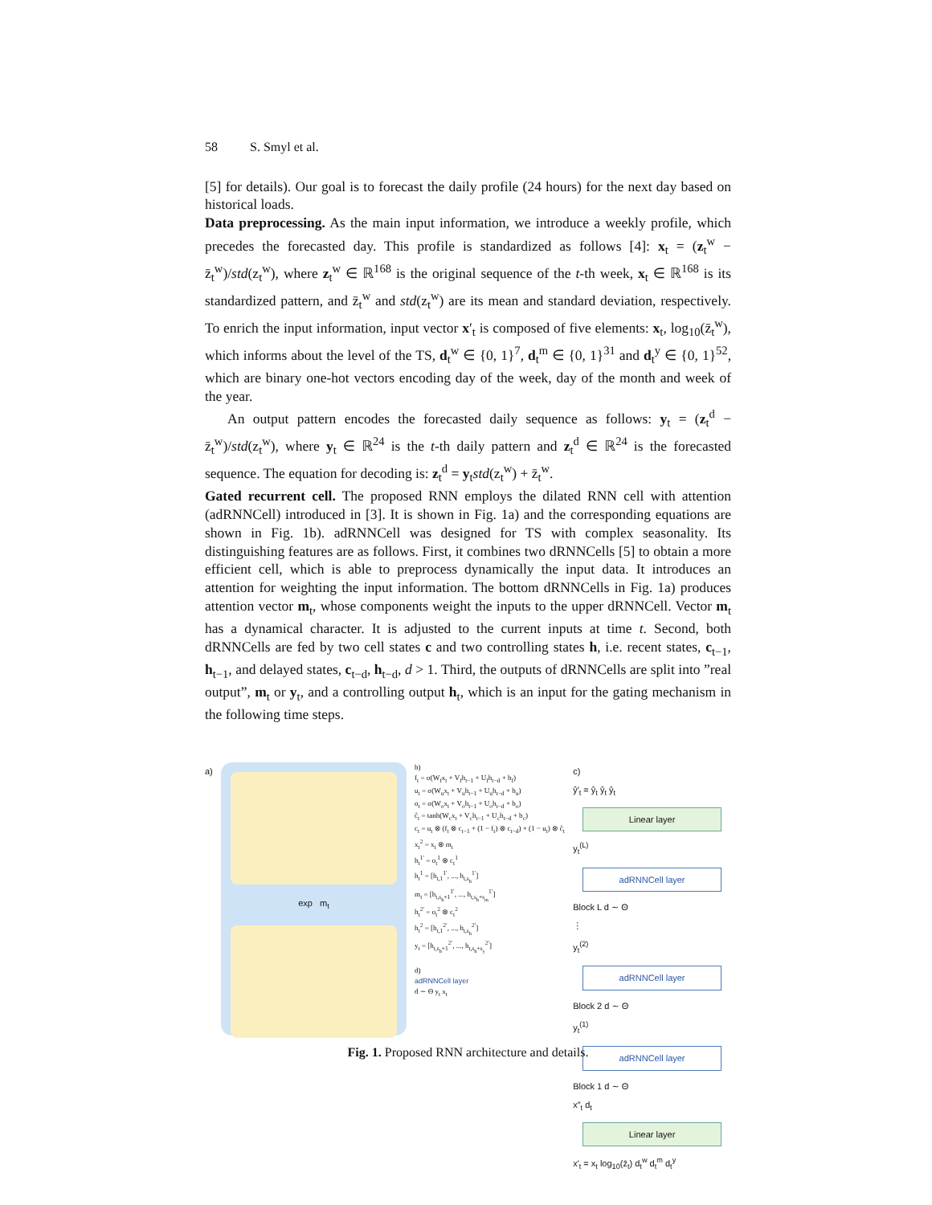58 S. Smyl et al.
[5] for details). Our goal is to forecast the daily profile (24 hours) for the next day based on historical loads.
Data preprocessing. As the main input information, we introduce a weekly profile, which precedes the forecasted day. This profile is standardized as follows [4]: x<sub>t</sub> = (z<sub>t</sub><sup>w</sup> − z̄<sub>t</sub><sup>w</sup>)/std(z<sub>t</sub><sup>w</sup>), where z<sub>t</sub><sup>w</sup> ∈ ℝ<sup>168</sup> is the original sequence of the t-th week, x<sub>t</sub> ∈ ℝ<sup>168</sup> is its standardized pattern, and z̄<sub>t</sub><sup>w</sup> and std(z<sub>t</sub><sup>w</sup>) are its mean and standard deviation, respectively. To enrich the input information, input vector x′<sub>t</sub> is composed of five elements: x<sub>t</sub>, log<sub>10</sub>(z̄<sub>t</sub><sup>w</sup>), which informs about the level of the TS, d<sub>t</sub><sup>w</sup> ∈ {0, 1}<sup>7</sup>, d<sub>t</sub><sup>m</sup> ∈ {0, 1}<sup>31</sup> and d<sub>t</sub><sup>y</sup> ∈ {0, 1}<sup>52</sup>, which are binary one-hot vectors encoding day of the week, day of the month and week of the year.
An output pattern encodes the forecasted daily sequence as follows: y<sub>t</sub> = (z<sub>t</sub><sup>d</sup> − z̄<sub>t</sub><sup>w</sup>)/std(z<sub>t</sub><sup>w</sup>), where y<sub>t</sub> ∈ ℝ<sup>24</sup> is the t-th daily pattern and z<sub>t</sub><sup>d</sup> ∈ ℝ<sup>24</sup> is the forecasted sequence. The equation for decoding is: z<sub>t</sub><sup>d</sup> = y<sub>t</sub>std(z<sub>t</sub><sup>w</sup>) + z̄<sub>t</sub><sup>w</sup>.
Gated recurrent cell. The proposed RNN employs the dilated RNN cell with attention (adRNNCell) introduced in [3]. It is shown in Fig. 1a) and the corresponding equations are shown in Fig. 1b). adRNNCell was designed for TS with complex seasonality. Its distinguishing features are as follows. First, it combines two dRNNCells [5] to obtain a more efficient cell, which is able to preprocess dynamically the input data. It introduces an attention for weighting the input information. The bottom dRNNCells in Fig. 1a) produces attention vector m<sub>t</sub>, whose components weight the inputs to the upper dRNNCell. Vector m<sub>t</sub> has a dynamical character. It is adjusted to the current inputs at time t. Second, both dRNNCells are fed by two cell states c and two controlling states h, i.e. recent states, c<sub>t−1</sub>, h<sub>t−1</sub>, and delayed states, c<sub>t−d</sub>, h<sub>t−d</sub>, d > 1. Third, the outputs of dRNNCells are split into ”real output”, m<sub>t</sub> or y<sub>t</sub>, and a controlling output h<sub>t</sub>, which is an input for the gating mechanism in the following time steps.
a) exp m<sub>t</sub>
b)
f<sub>t</sub> = σ(W<sub>f</sub>x<sub>t</sub> + V<sub>f</sub>h<sub>t−1</sub> + U<sub>f</sub>h<sub>t−d</sub> + b<sub>f</sub>)
u<sub>t</sub> = σ(W<sub>u</sub>x<sub>t</sub> + V<sub>u</sub>h<sub>t−1</sub> + U<sub>u</sub>h<sub>t−d</sub> + b<sub>u</sub>)
o<sub>t</sub> = σ(W<sub>o</sub>x<sub>t</sub> + V<sub>o</sub>h<sub>t−1</sub> + U<sub>o</sub>h<sub>t−d</sub> + b<sub>o</sub>)
ĉ<sub>t</sub> = tanh(W<sub>c</sub>x<sub>t</sub> + V<sub>c</sub>h<sub>t−1</sub> + U<sub>c</sub>h<sub>t−d</sub> + b<sub>c</sub>)
c<sub>t</sub> = u<sub>t</sub> ⊗ (f<sub>t</sub> ⊗ c<sub>t−1</sub> + (1 − f<sub>t</sub>) ⊗ c<sub>t−d</sub>) + (1 − u<sub>t</sub>) ⊗ ĉ<sub>t</sub>
x<sub>t</sub><sup>2</sup> = x<sub>t</sub> ⊗ m<sub>t</sub>
h<sub>t</sub><sup>1′</sup> = o<sub>t</sub><sup>1</sup> ⊗ c<sub>t</sub><sup>1</sup>
h<sub>t</sub><sup>1</sup> = [h<sub>t,1</sub><sup>1′</sup>, ..., h<sub>t,s<sub>h</sub></sub><sup>1′</sup>]
m<sub>t</sub> = [h<sub>t,s<sub>h</sub>+1</sub><sup>1′</sup>, ..., h<sub>t,s<sub>h</sub>+s<sub>m</sub></sub><sup>1′</sup>]
h<sub>t</sub><sup>2′</sup> = o<sub>t</sub><sup>2</sup> ⊗ c<sub>t</sub><sup>2</sup>
h<sub>t</sub><sup>2</sup> = [h<sub>t,1</sub><sup>2′</sup>, ..., h<sub>t,s<sub>h</sub></sub><sup>2′</sup>]
y<sub>t</sub> = [h<sub>t,s<sub>h</sub>+1</sub><sup>2′</sup>, ..., h<sub>t,s<sub>h</sub>+s<sub>y</sub></sub><sup>2′</sup>]
d)
adRNNCell layer
d ∼ Θ y<sub>t</sub> x<sub>t</sub>
c)
ŷ′<sub>t</sub> = ŷ<sub>t</sub> ŷ<sub>t</sub> ŷ<sub>t</sub>
Linear layer
y<sub>t</sub><sup>(L)</sup>
adRNNCell layer
Block L d ∼ Θ
⋮
y<sub>t</sub><sup>(2)</sup>
adRNNCell layer
Block 2 d ∼ Θ
y<sub>t</sub><sup>(1)</sup>
adRNNCell layer
Block 1 d ∼ Θ
x″<sub>t</sub> d<sub>t</sub>
Linear layer
x′<sub>t</sub> = x<sub>t</sub> log<sub>10</sub>(z̄<sub>t</sub>) d<sub>t</sub><sup>w</sup> d<sub>t</sub><sup>m</sup> d<sub>t</sub><sup>y</sup>
Fig. 1. Proposed RNN architecture and details.